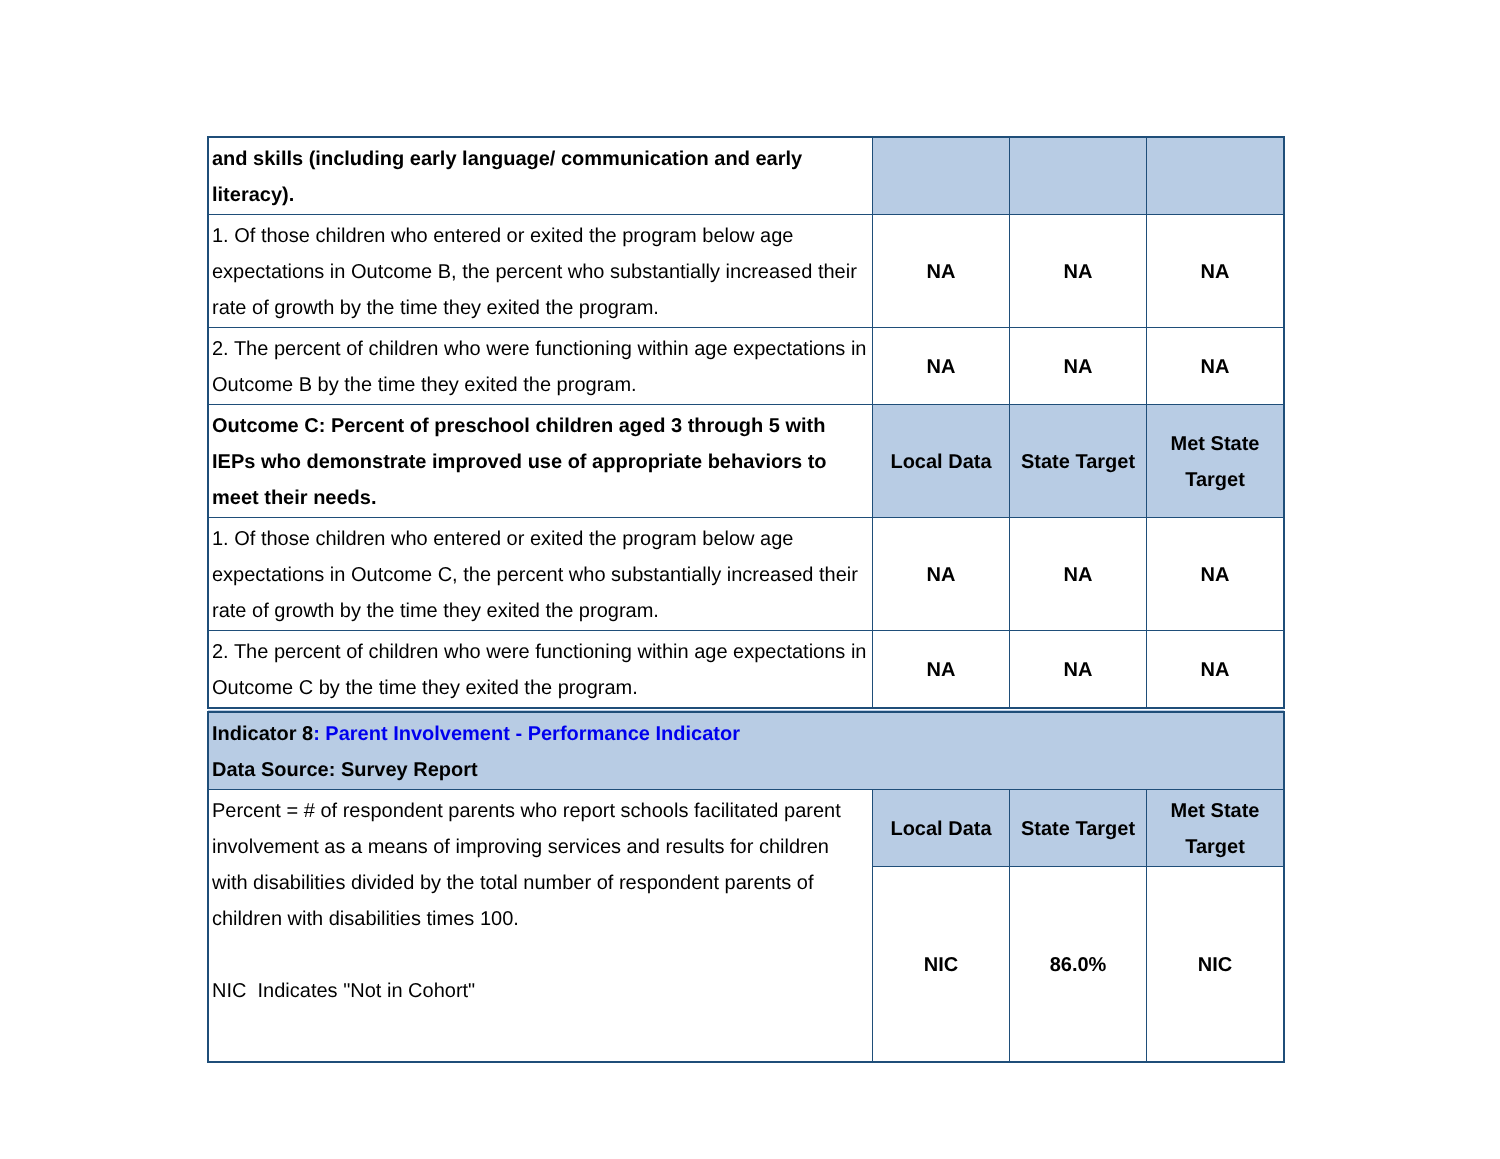| and skills (including early language/ communication and early literacy). | | | |
| 1. Of those children who entered or exited the program below age expectations in Outcome B, the percent who substantially increased their rate of growth by the time they exited the program. | NA | NA | NA |
| 2. The percent of children who were functioning within age expectations in Outcome B by the time they exited the program. | NA | NA | NA |
| Outcome C: Percent of preschool children aged 3 through 5 with IEPs who demonstrate improved use of appropriate behaviors to meet their needs. | Local Data | State Target | Met State Target |
| 1. Of those children who entered or exited the program below age expectations in Outcome C, the percent who substantially increased their rate of growth by the time they exited the program. | NA | NA | NA |
| 2. The percent of children who were functioning within age expectations in Outcome C by the time they exited the program. | NA | NA | NA |
| Indicator 8 : Parent Involvement - Performance Indicator Data Source: Survey Report | | | |
| Percent = # of respondent parents who report schools facilitated parent involvement as a means of improving services and results for children with disabilities divided by the total number of respondent parents of children with disabilities times 100. NIC Indicates "Not in Cohort" | Local Data | State Target | Met State Target |
| | NIC | 86.0% | NIC |